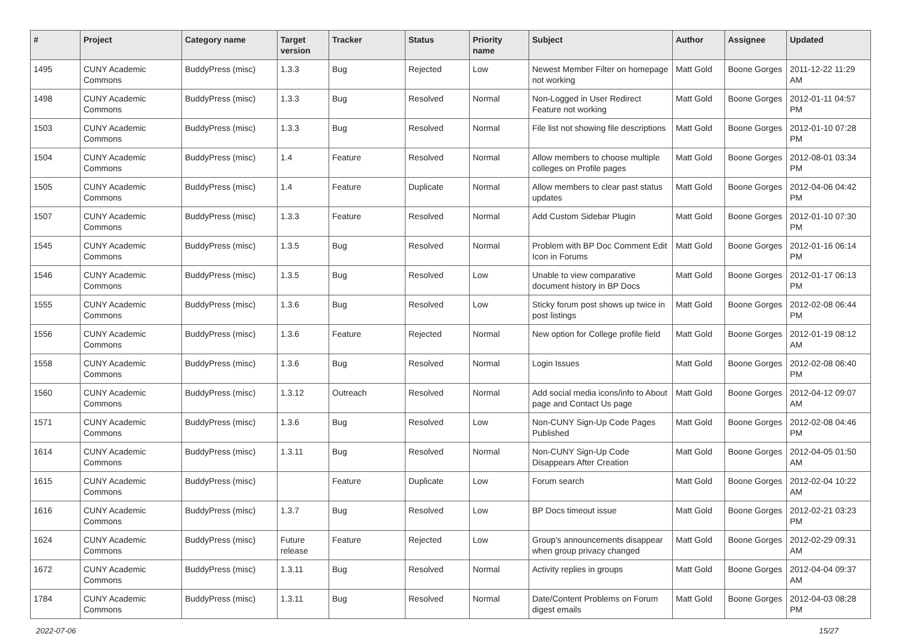| # | Project | Category name | Target version | Tracker | Status | Priority name | Subject | Author | Assignee | Updated |
| --- | --- | --- | --- | --- | --- | --- | --- | --- | --- | --- |
| 1495 | CUNY Academic Commons | BuddyPress (misc) | 1.3.3 | Bug | Rejected | Low | Newest Member Filter on homepage not working | Matt Gold | Boone Gorges | 2011-12-22 11:29 AM |
| 1498 | CUNY Academic Commons | BuddyPress (misc) | 1.3.3 | Bug | Resolved | Normal | Non-Logged in User Redirect Feature not working | Matt Gold | Boone Gorges | 2012-01-11 04:57 PM |
| 1503 | CUNY Academic Commons | BuddyPress (misc) | 1.3.3 | Bug | Resolved | Normal | File list not showing file descriptions | Matt Gold | Boone Gorges | 2012-01-10 07:28 PM |
| 1504 | CUNY Academic Commons | BuddyPress (misc) | 1.4 | Feature | Resolved | Normal | Allow members to choose multiple colleges on Profile pages | Matt Gold | Boone Gorges | 2012-08-01 03:34 PM |
| 1505 | CUNY Academic Commons | BuddyPress (misc) | 1.4 | Feature | Duplicate | Normal | Allow members to clear past status updates | Matt Gold | Boone Gorges | 2012-04-06 04:42 PM |
| 1507 | CUNY Academic Commons | BuddyPress (misc) | 1.3.3 | Feature | Resolved | Normal | Add Custom Sidebar Plugin | Matt Gold | Boone Gorges | 2012-01-10 07:30 PM |
| 1545 | CUNY Academic Commons | BuddyPress (misc) | 1.3.5 | Bug | Resolved | Normal | Problem with BP Doc Comment Edit Icon in Forums | Matt Gold | Boone Gorges | 2012-01-16 06:14 PM |
| 1546 | CUNY Academic Commons | BuddyPress (misc) | 1.3.5 | Bug | Resolved | Low | Unable to view comparative document history in BP Docs | Matt Gold | Boone Gorges | 2012-01-17 06:13 PM |
| 1555 | CUNY Academic Commons | BuddyPress (misc) | 1.3.6 | Bug | Resolved | Low | Sticky forum post shows up twice in post listings | Matt Gold | Boone Gorges | 2012-02-08 06:44 PM |
| 1556 | CUNY Academic Commons | BuddyPress (misc) | 1.3.6 | Feature | Rejected | Normal | New option for College profile field | Matt Gold | Boone Gorges | 2012-01-19 08:12 AM |
| 1558 | CUNY Academic Commons | BuddyPress (misc) | 1.3.6 | Bug | Resolved | Normal | Login Issues | Matt Gold | Boone Gorges | 2012-02-08 06:40 PM |
| 1560 | CUNY Academic Commons | BuddyPress (misc) | 1.3.12 | Outreach | Resolved | Normal | Add social media icons/info to About page and Contact Us page | Matt Gold | Boone Gorges | 2012-04-12 09:07 AM |
| 1571 | CUNY Academic Commons | BuddyPress (misc) | 1.3.6 | Bug | Resolved | Low | Non-CUNY Sign-Up Code Pages Published | Matt Gold | Boone Gorges | 2012-02-08 04:46 PM |
| 1614 | CUNY Academic Commons | BuddyPress (misc) | 1.3.11 | Bug | Resolved | Normal | Non-CUNY Sign-Up Code Disappears After Creation | Matt Gold | Boone Gorges | 2012-04-05 01:50 AM |
| 1615 | CUNY Academic Commons | BuddyPress (misc) | | Feature | Duplicate | Low | Forum search | Matt Gold | Boone Gorges | 2012-02-04 10:22 AM |
| 1616 | CUNY Academic Commons | BuddyPress (misc) | 1.3.7 | Bug | Resolved | Low | BP Docs timeout issue | Matt Gold | Boone Gorges | 2012-02-21 03:23 PM |
| 1624 | CUNY Academic Commons | BuddyPress (misc) | Future release | Feature | Rejected | Low | Group's announcements disappear when group privacy changed | Matt Gold | Boone Gorges | 2012-02-29 09:31 AM |
| 1672 | CUNY Academic Commons | BuddyPress (misc) | 1.3.11 | Bug | Resolved | Normal | Activity replies in groups | Matt Gold | Boone Gorges | 2012-04-04 09:37 AM |
| 1784 | CUNY Academic Commons | BuddyPress (misc) | 1.3.11 | Bug | Resolved | Normal | Date/Content Problems on Forum digest emails | Matt Gold | Boone Gorges | 2012-04-03 08:28 PM |
2022-07-06 15/27